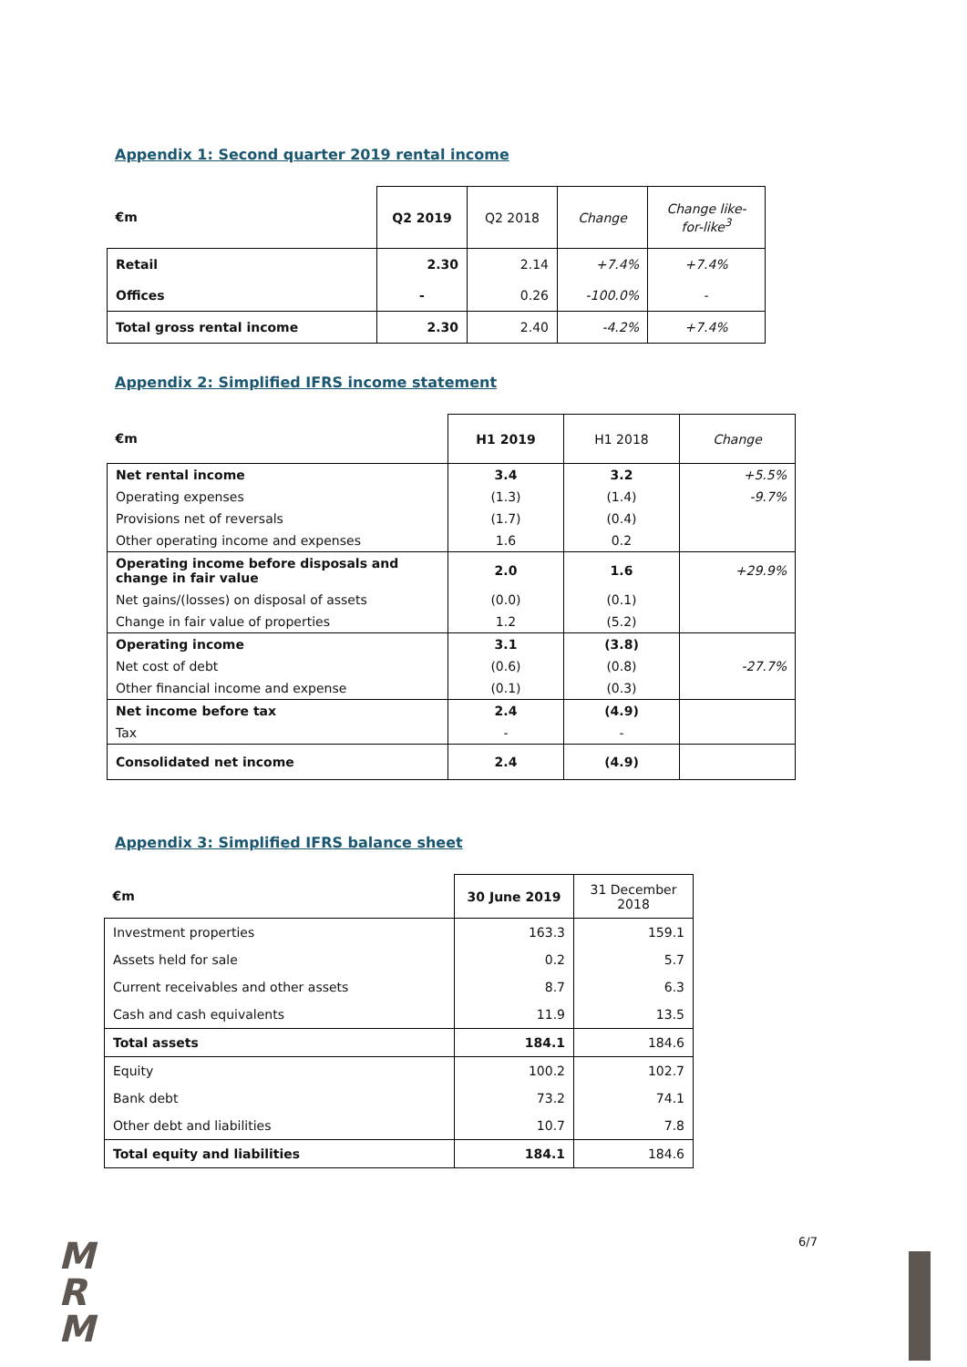Appendix 1: Second quarter 2019 rental income
| €m | Q2 2019 | Q2 2018 | Change | Change like-for-like<sup>3</sup> |
| --- | --- | --- | --- | --- |
| Retail | 2.30 | 2.14 | +7.4% | +7.4% |
| Offices | - | 0.26 | -100.0% | - |
| Total gross rental income | 2.30 | 2.40 | -4.2% | +7.4% |
Appendix 2: Simplified IFRS income statement
| €m | H1 2019 | H1 2018 | Change |
| --- | --- | --- | --- |
| Net rental income | 3.4 | 3.2 | +5.5% |
| Operating expenses | (1.3) | (1.4) | -9.7% |
| Provisions net of reversals | (1.7) | (0.4) | |
| Other operating income and expenses | 1.6 | 0.2 | |
| Operating income before disposals and change in fair value | 2.0 | 1.6 | +29.9% |
| Net gains/(losses) on disposal of assets | (0.0) | (0.1) | |
| Change in fair value of properties | 1.2 | (5.2) | |
| Operating income | 3.1 | (3.8) | |
| Net cost of debt | (0.6) | (0.8) | -27.7% |
| Other financial income and expense | (0.1) | (0.3) | |
| Net income before tax | 2.4 | (4.9) | |
| Tax | - | - | |
| Consolidated net income | 2.4 | (4.9) | |
Appendix 3: Simplified IFRS balance sheet
| €m | 30 June 2019 | 31 December 2018 |
| --- | --- | --- |
| Investment properties | 163.3 | 159.1 |
| Assets held for sale | 0.2 | 5.7 |
| Current receivables and other assets | 8.7 | 6.3 |
| Cash and cash equivalents | 11.9 | 13.5 |
| Total assets | 184.1 | 184.6 |
| Equity | 100.2 | 102.7 |
| Bank debt | 73.2 | 74.1 |
| Other debt and liabilities | 10.7 | 7.8 |
| Total equity and liabilities | 184.1 | 184.6 |
M
R
M
6/7